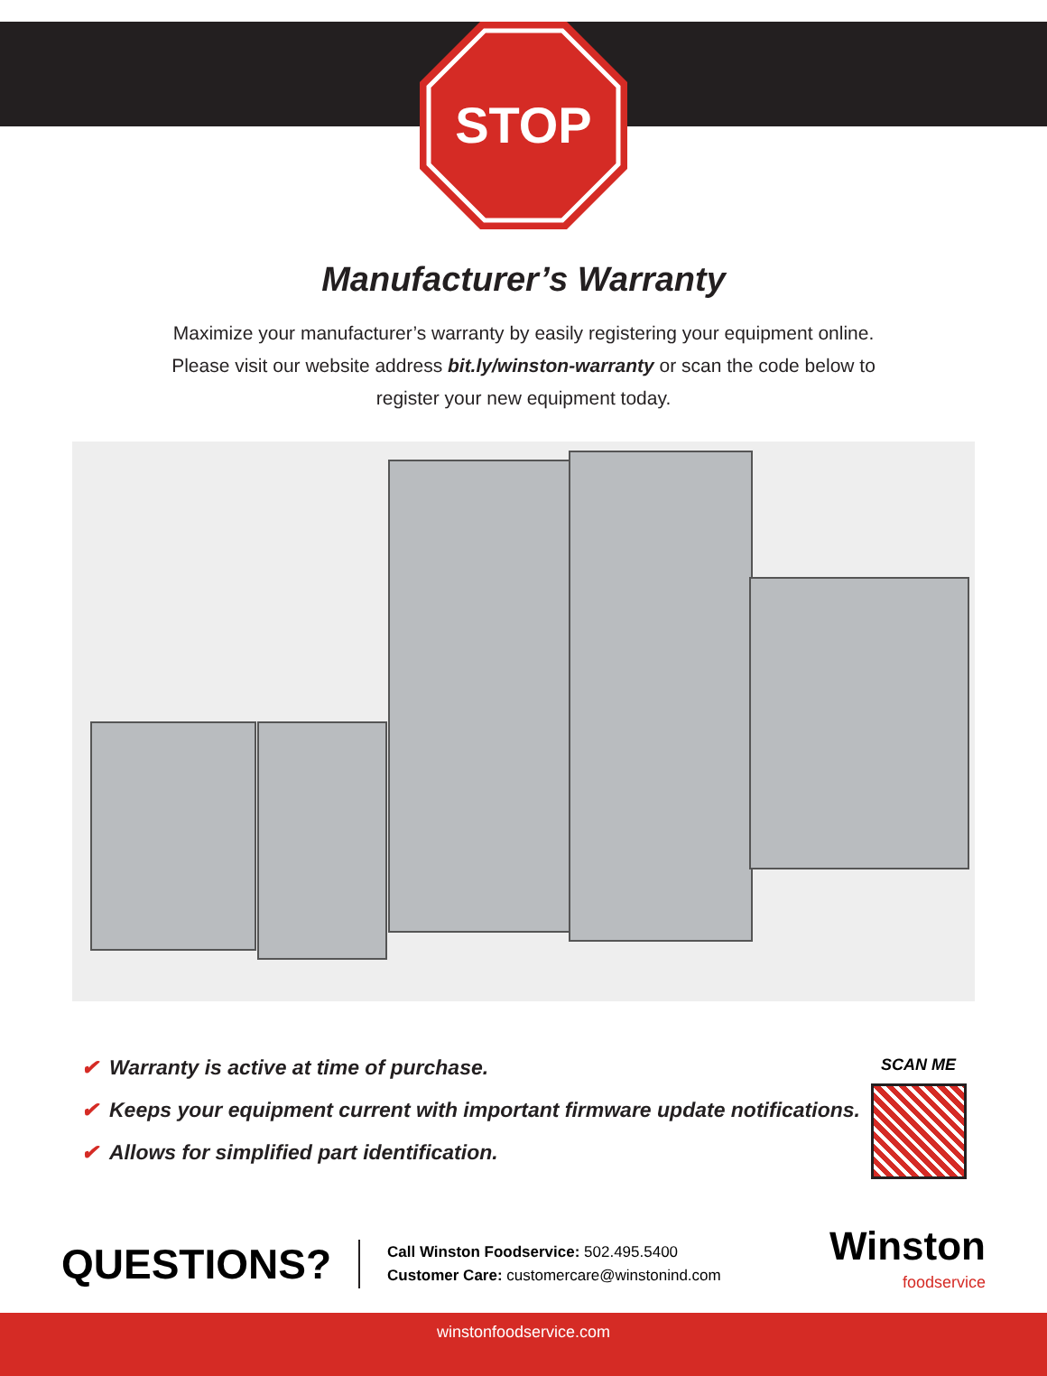STOP
Manufacturer’s Warranty
Maximize your manufacturer’s warranty by easily registering your equipment online.
Please visit our website address bit.ly/winston-warranty or scan the code below to
register your new equipment today.
✔ Warranty is active at time of purchase.
✔ Keeps your equipment current with important firmware update notifications.
✔ Allows for simplified part identification.
SCAN ME
QUESTIONS?
Call Winston Foodservice: 502.495.5400
Customer Care: customercare@winstonind.com
Winston
foodservice
winstonfoodservice.com